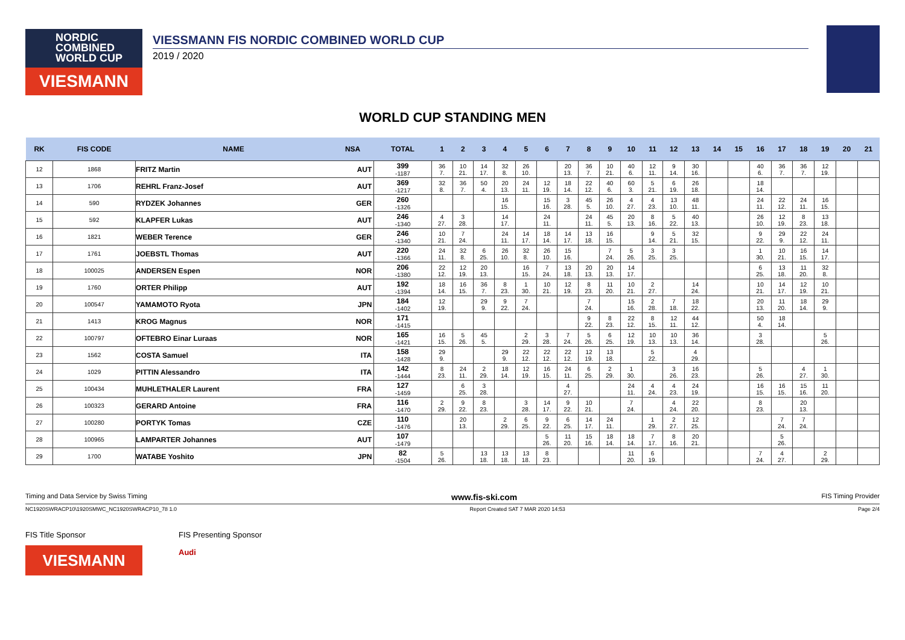NORDIC
COMBINED
WORLD CUP
VIESMANN
VIESSMANN FIS NORDIC COMBINED WORLD CUP
2019 / 2020
WORLD CUP STANDING MEN
| RK | FIS CODE | NAME | NSA | TOTAL | 1 | 2 | 3 | 4 | 5 | 6 | 7 | 8 | 9 | 10 | 11 | 12 | 13 | 14 | 15 | 16 | 17 | 18 | 19 | 20 | 21 |
| --- | --- | --- | --- | --- | --- | --- | --- | --- | --- | --- | --- | --- | --- | --- | --- | --- | --- | --- | --- | --- | --- | --- | --- | --- | --- |
| 12 | 1868 | FRITZ Martin | AUT | 399 -1187 | 36 7. | 10 21. | 14 17. | 32 8. | 26 10. | | 20 13. | 36 7. | 10 21. | 40 6. | 12 11. | 9 14. | 30 16. | | | 40 6. | 36 7. | 36 7. | 12 19. | | |
| 13 | 1706 | REHRL Franz-Josef | AUT | 369 -1217 | 32 8. | 36 7. | 50 4. | 20 13. | 24 11. | 12 19. | 18 14. | 22 12. | 40 6. | 60 3. | 5 21. | 6 19. | 26 18. | | | 18 14. | | | | | |
| 14 | 590 | RYDZEK Johannes | GER | 260 -1326 | | | | 16 15. | | 15 16. | 3 28. | 45 5. | 26 10. | 4 27. | 4 23. | 13 10. | 48 11. | | | 24 11. | 22 12. | 24 11. | 16 15. | | |
| 15 | 592 | KLAPFER Lukas | AUT | 246 -1340 | 4 27. | 3 28. | | 14 17. | | 24 11. | | 24 11. | 45 5. | 20 13. | 8 16. | 5 22. | 40 13. | | | 26 10. | 12 19. | 8 23. | 13 18. | | |
| 16 | 1821 | WEBER Terence | GER | 246 -1340 | 10 21. | 7 24. | | 24 11. | 14 17. | 18 14. | 14 17. | 13 18. | 16 15. | | 9 14. | 5 21. | 32 15. | | | 9 22. | 29 9. | 22 12. | 24 11. | | |
| 17 | 1761 | JOEBSTL Thomas | AUT | 220 -1366 | 24 11. | 32 8. | 6 25. | 26 10. | 32 8. | 26 10. | 15 16. | | 7 24. | 5 26. | 3 25. | 3 25. | | | | 1 30. | 10 21. | 16 15. | 14 17. | | |
| 18 | 100025 | ANDERSEN Espen | NOR | 206 -1380 | 22 12. | 12 19. | 20 13. | | 16 15. | 7 24. | 13 18. | 20 13. | 20 13. | 14 17. | | | | | | 6 25. | 13 18. | 11 20. | 32 8. | | |
| 19 | 1760 | ORTER Philipp | AUT | 192 -1394 | 18 14. | 16 15. | 36 7. | 8 23. | 1 30. | 10 21. | 12 19. | 8 23. | 11 20. | 10 21. | 2 27. | | 14 24. | | | 10 21. | 14 17. | 12 19. | 10 21. | | |
| 20 | 100547 | YAMAMOTO Ryota | JPN | 184 -1402 | 12 19. | | 29 9. | 9 22. | 7 24. | | | 7 24. | | 15 16. | 2 28. | 7 18. | 18 22. | | | 20 13. | 11 20. | 18 14. | 29 9. | | |
| 21 | 1413 | KROG Magnus | NOR | 171 -1415 | | | | | | | | 9 22. | 8 23. | 22 12. | 8 15. | 12 11. | 44 12. | | | 50 4. | 18 14. | | | | |
| 22 | 100797 | OFTEBRO Einar Luraas | NOR | 165 -1421 | 16 15. | 5 26. | 45 5. | | 2 29. | 3 28. | 7 24. | 5 26. | 6 25. | 12 19. | 10 13. | 10 13. | 36 14. | | | 3 28. | | | 5 26. | | |
| 23 | 1562 | COSTA Samuel | ITA | 158 -1428 | 29 9. | | | 29 9. | 22 12. | 22 12. | 22 12. | 12 19. | 13 18. | | 5 22. | | 4 29. | | | | | | | | |
| 24 | 1029 | PITTIN Alessandro | ITA | 142 -1444 | 8 23. | 24 11. | 2 29. | 18 14. | 12 19. | 16 15. | 24 11. | 6 25. | 2 29. | 1 30. | | 3 26. | 16 23. | | | 5 26. | | 4 27. | 1 30. | | |
| 25 | 100434 | MUHLETHALER Laurent | FRA | 127 -1459 | | 6 25. | 3 28. | | | | 4 27. | | | 24 11. | 4 24. | 4 23. | 24 19. | | | 16 15. | 16 15. | 15 16. | 11 20. | | |
| 26 | 100323 | GERARD Antoine | FRA | 116 -1470 | 2 29. | 9 22. | 8 23. | | 3 28. | 14 17. | 9 22. | 10 21. | | 7 24. | | 4 24. | 22 20. | | | 8 23. | | 20 13. | | | |
| 27 | 100280 | PORTYK Tomas | CZE | 110 -1476 | | 20 13. | | 2 29. | 6 25. | 9 22. | 6 25. | 14 17. | 24 11. | | 1 29. | 2 27. | 12 25. | | | | 7 24. | 7 24. | | | |
| 28 | 100965 | LAMPARTER Johannes | AUT | 107 -1479 | | | | | | 5 26. | 11 20. | 15 16. | 18 14. | 18 14. | 7 17. | 8 16. | 20 21. | | | | 5 26. | | | | |
| 29 | 1700 | WATABE Yoshito | JPN | 82 -1504 | 5 26. | | 13 18. | 13 18. | 13 18. | 8 23. | | | | 11 20. | 6 19. | | | | | 7 24. | 4 27. | | 2 29. | | |
Timing and Data Service by Swiss Timing www.fis-ski.com FIS Timing Provider
NC1920SWRACP10\1920SMWC_NC1920SWRACP10_78 1.0 Report Created SAT 7 MAR 2020 14:53 Page 2/4
FIS Title Sponsor
VIESMANN
FIS Presenting Sponsor
Audi